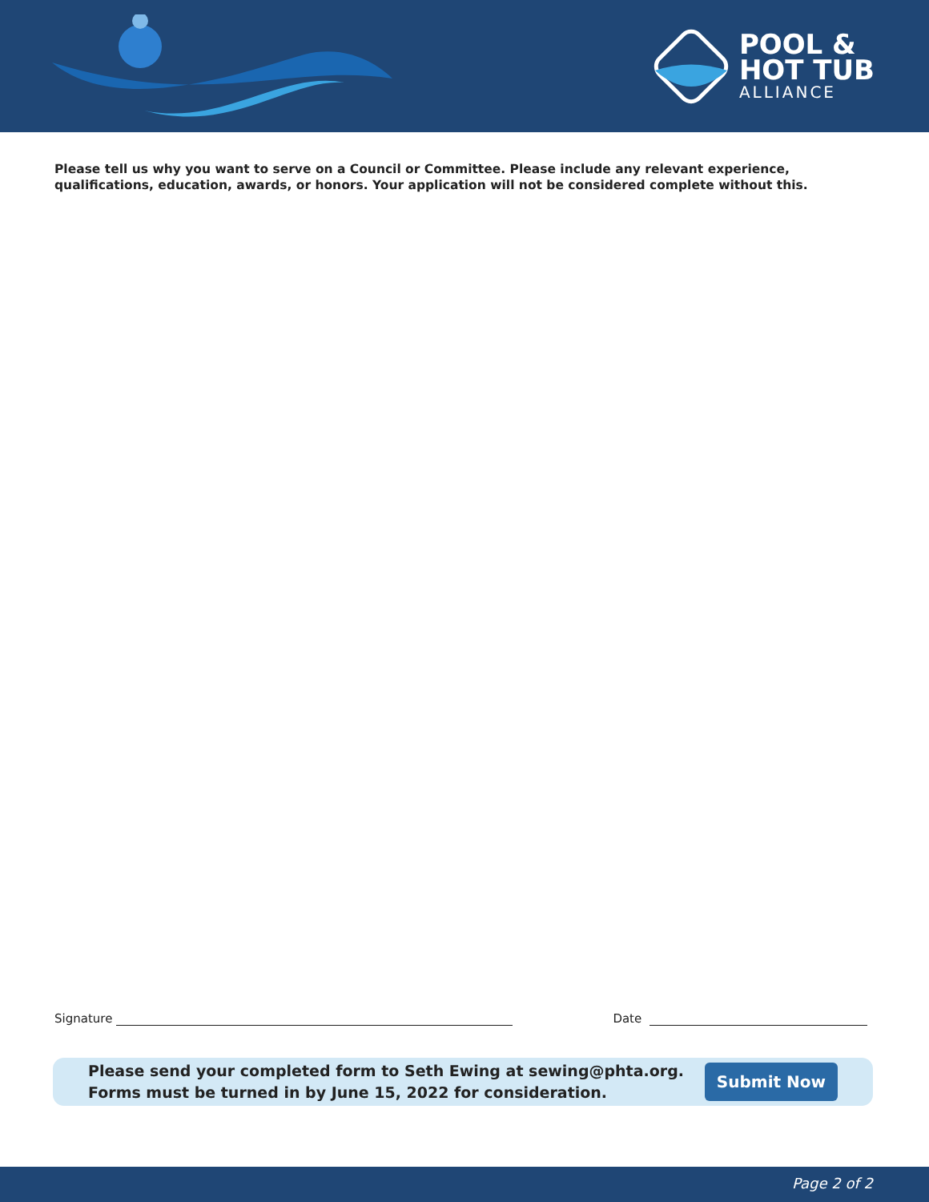POOL &
HOT TUB
ALLIANCE
Please tell us why you want to serve on a Council or Committee. Please include any relevant experience, qualifications, education, awards, or honors. Your application will not be considered complete without this.
Signature
Date
Please send your completed form to Seth Ewing at sewing@phta.org.
Forms must be turned in by June 15, 2022 for consideration.
Submit Now
Page 2 of 2